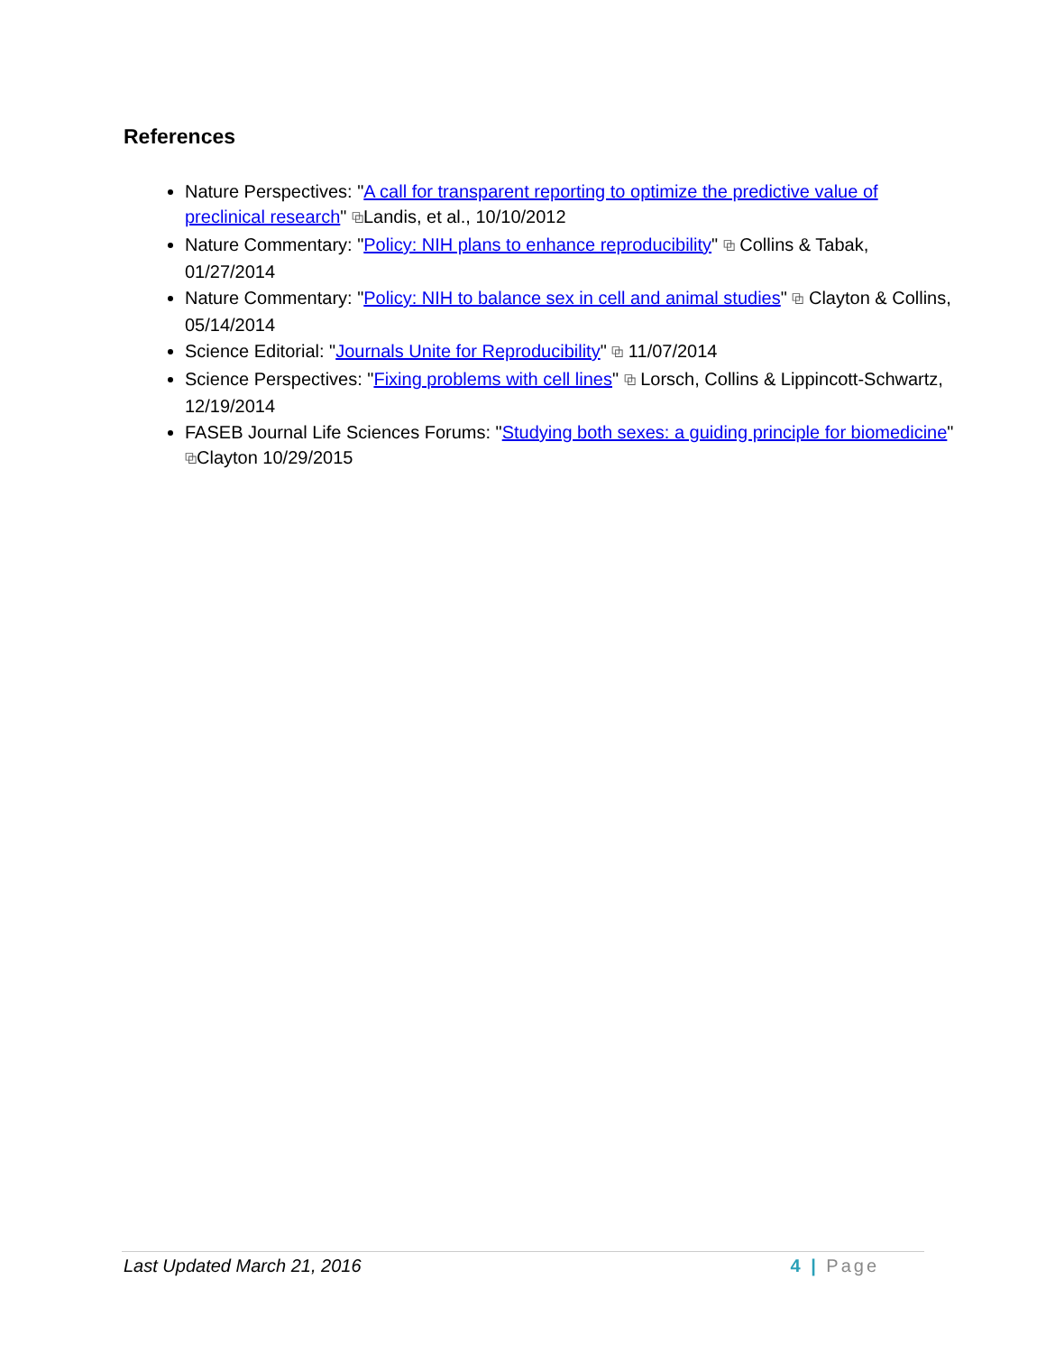References
Nature Perspectives: "A call for transparent reporting to optimize the predictive value of preclinical research" ⧉Landis, et al., 10/10/2012
Nature Commentary: "Policy: NIH plans to enhance reproducibility" ⧉ Collins & Tabak, 01/27/2014
Nature Commentary: "Policy: NIH to balance sex in cell and animal studies" ⧉ Clayton & Collins, 05/14/2014
Science Editorial: "Journals Unite for Reproducibility" ⧉ 11/07/2014
Science Perspectives: "Fixing problems with cell lines" ⧉ Lorsch, Collins & Lippincott-Schwartz, 12/19/2014
FASEB Journal Life Sciences Forums: "Studying both sexes: a guiding principle for biomedicine" ⧉Clayton 10/29/2015
Last Updated March 21, 2016 4 | Page